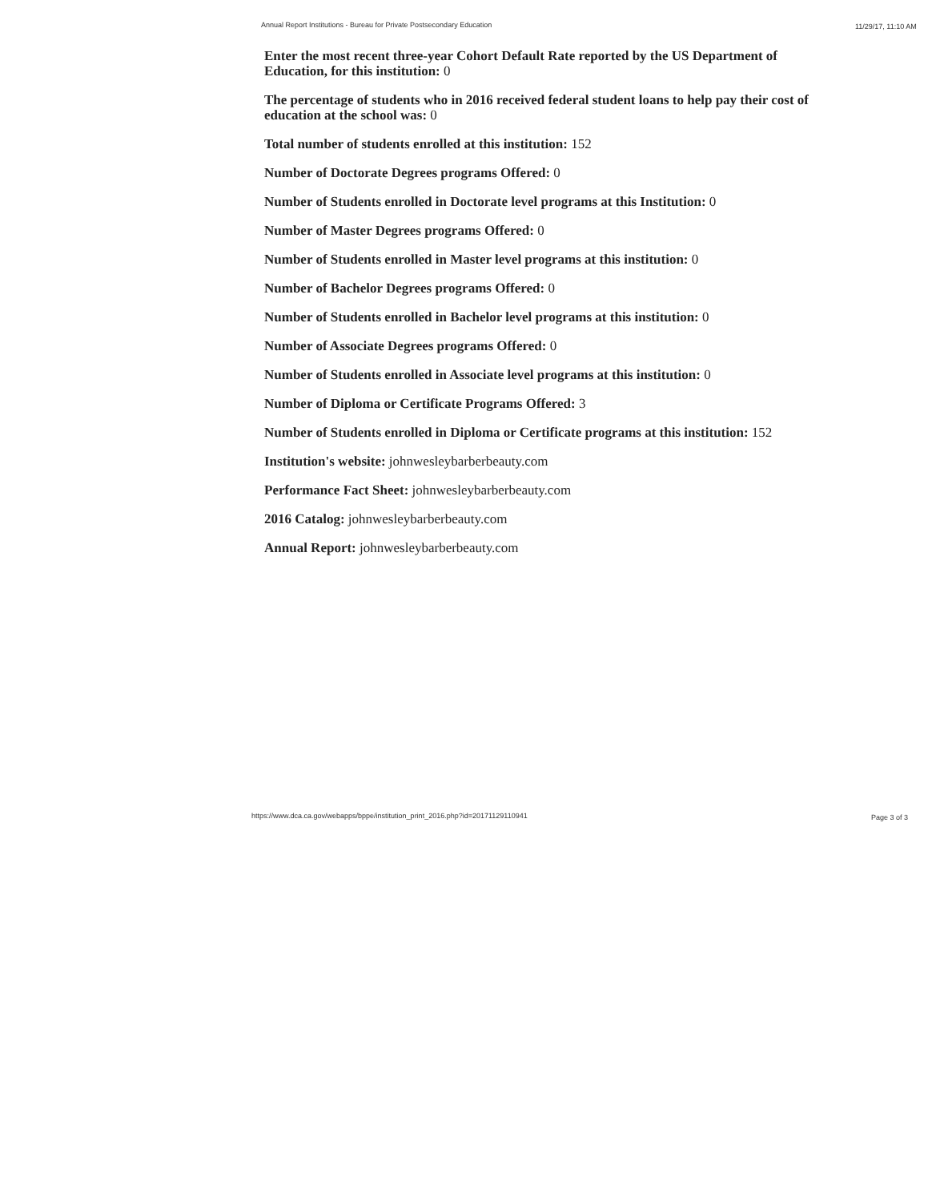Annual Report Institutions - Bureau for Private Postsecondary Education 11/29/17, 11:10 AM
Enter the most recent three-year Cohort Default Rate reported by the US Department of Education, for this institution: 0
The percentage of students who in 2016 received federal student loans to help pay their cost of education at the school was: 0
Total number of students enrolled at this institution: 152
Number of Doctorate Degrees programs Offered: 0
Number of Students enrolled in Doctorate level programs at this Institution: 0
Number of Master Degrees programs Offered: 0
Number of Students enrolled in Master level programs at this institution: 0
Number of Bachelor Degrees programs Offered: 0
Number of Students enrolled in Bachelor level programs at this institution: 0
Number of Associate Degrees programs Offered: 0
Number of Students enrolled in Associate level programs at this institution: 0
Number of Diploma or Certificate Programs Offered: 3
Number of Students enrolled in Diploma or Certificate programs at this institution: 152
Institution's website: johnwesleybarberbeauty.com
Performance Fact Sheet: johnwesleybarberbeauty.com
2016 Catalog: johnwesleybarberbeauty.com
Annual Report: johnwesleybarberbeauty.com
https://www.dca.ca.gov/webapps/bppe/institution_print_2016.php?id=20171129110941 Page 3 of 3